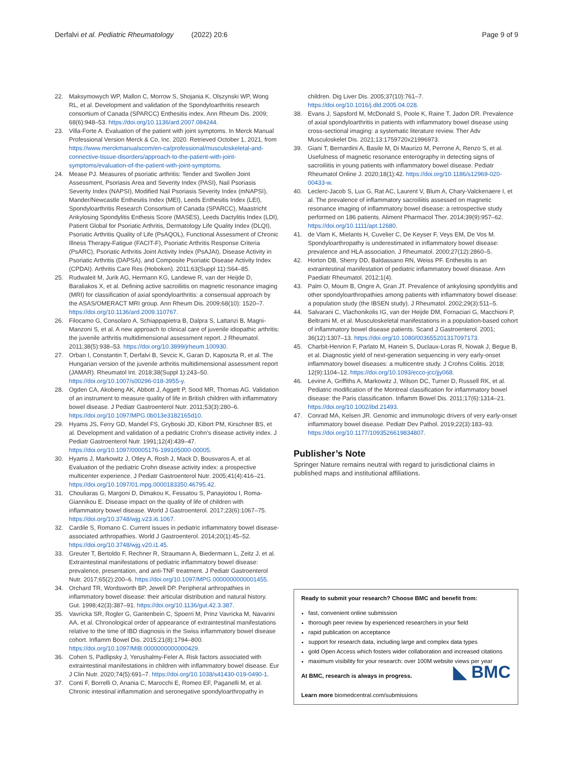Derfalvi et al. Pediatric Rheumatology (2022) 20:6 Page 9 of 9
22. Maksymowych WP, Mallon C, Morrow S, Shojania K, Olszynski WP, Wong RL, et al. Development and validation of the Spondyloarthritis research consortium of Canada (SPARCC) Enthesitis index. Ann Rheum Dis. 2009; 68(6):948–53. https://doi.org/10.1136/ard.2007.084244.
23. Villa-Forte A. Evaluation of the patient with joint symptoms. In Merck Manual Professional Version Merck & Co, Inc. 2020. Retrieved October 1, 2021, from https://www.merckmanualscom/en-ca/professional/musculoskeletal-and-connective-tissue-disorders/approach-to-the-patient-with-joint-symptoms/evaluation-of-the-patient-with-joint-symptoms.
24. Mease PJ. Measures of psoriatic arthritis: Tender and Swollen Joint Assessment, Psoriasis Area and Severity Index (PASI), Nail Psoriasis Severity Index (NAPSI), Modified Nail Psoriasis Severity Index (mNAPSI), Mander/Newcastle Enthesitis Index (MEI), Leeds Enthesitis Index (LEI), Spondyloarthritis Research Consortium of Canada (SPARCC), Maastricht Ankylosing Spondylitis Enthesis Score (MASES), Leeds Dactylitis Index (LDI), Patient Global for Psoriatic Arthritis, Dermatology Life Quality Index (DLQI), Psoriatic Arthritis Quality of Life (PsAQOL), Functional Assessment of Chronic Illness Therapy-Fatigue (FACIT-F), Psoriatic Arthritis Response Criteria (PsARC), Psoriatic Arthritis Joint Activity Index (PsAJAI), Disease Activity in Psoriatic Arthritis (DAPSA), and Composite Psoriatic Disease Activity Index (CPDAI). Arthritis Care Res (Hoboken). 2011;63(Suppl 11):S64–85.
25. Rudwaleit M, Jurik AG, Hermann KG, Landewe R, van der Heijde D, Baraliakos X, et al. Defining active sacroiliitis on magnetic resonance imaging (MRI) for classification of axial spondyloarthritis: a consensual approach by the ASAS/OMERACT MRI group. Ann Rheum Dis. 2009;68(10): 1520–7. https://doi.org/10.1136/ard.2009.110767.
26. Filocamo G, Consolaro A, Schiappapietra B, Dalpra S, Lattanzi B, Magni-Manzoni S, et al. A new approach to clinical care of juvenile idiopathic arthritis: the juvenile arthritis multidimensional assessment report. J Rheumatol. 2011;38(5):938–53. https://doi.org/10.3899/jrheum.100930.
27. Orban I, Constantin T, Derfalvi B, Sevcic K, Garan D, Kaposzta R, et al. The Hungarian version of the juvenile arthritis multidimensional assessment report (JAMAR). Rheumatol Int. 2018;38(Suppl 1):243–50. https://doi.org/10.1007/s00296-018-3955-y.
28. Ogden CA, Akobeng AK, Abbott J, Aggett P, Sood MR, Thomas AG. Validation of an instrument to measure quality of life in British children with inflammatory bowel disease. J Pediatr Gastroenterol Nutr. 2011;53(3):280–6. https://doi.org/10.1097/MPG.0b013e3182165d10.
29. Hyams JS, Ferry GD, Mandel FS, Gryboski JD, Kibort PM, Kirschner BS, et al. Development and validation of a pediatric Crohn's disease activity index. J Pediatr Gastroenterol Nutr. 1991;12(4):439–47. https://doi.org/10.1097/00005176-199105000-00005.
30. Hyams J, Markowitz J, Otley A, Rosh J, Mack D, Bousvaros A, et al. Evaluation of the pediatric Crohn disease activity index: a prospective multicenter experience. J Pediatr Gastroenterol Nutr. 2005;41(4):416–21. https://doi.org/10.1097/01.mpg.0000183350.46795.42.
31. Chouliaras G, Margoni D, Dimakou K, Fessatou S, Panayiotou I, Roma-Giannikou E. Disease impact on the quality of life of children with inflammatory bowel disease. World J Gastroenterol. 2017;23(6):1067–75. https://doi.org/10.3748/wjg.v23.i6.1067.
32. Cardile S, Romano C. Current issues in pediatric inflammatory bowel disease-associated arthropathies. World J Gastroenterol. 2014;20(1):45–52. https://doi.org/10.3748/wjg.v20.i1.45.
33. Greuter T, Bertoldo F, Rechner R, Straumann A, Biedermann L, Zeitz J, et al. Extraintestinal manifestations of pediatric inflammatory bowel disease: prevalence, presentation, and anti-TNF treatment. J Pediatr Gastroenterol Nutr. 2017;65(2):200–6. https://doi.org/10.1097/MPG.0000000000001455.
34. Orchard TR, Wordsworth BP, Jewell DP. Peripheral arthropathies in inflammatory bowel disease: their articular distribution and natural history. Gut. 1998;42(3):387–91. https://doi.org/10.1136/gut.42.3.387.
35. Vavricka SR, Rogler G, Gantenbein C, Spoerri M, Prinz Vavricka M, Navarini AA, et al. Chronological order of appearance of extraintestinal manifestations relative to the time of IBD diagnosis in the Swiss inflammatory bowel disease cohort. Inflamm Bowel Dis. 2015;21(8):1794–800. https://doi.org/10.1097/MIB.0000000000000429.
36. Cohen S, Padlipsky J, Yerushalmy-Feler A. Risk factors associated with extraintestinal manifestations in children with inflammatory bowel disease. Eur J Clin Nutr. 2020;74(5):691–7. https://doi.org/10.1038/s41430-019-0490-1.
37. Conti F, Borrelli O, Anania C, Marocchi E, Romeo EF, Paganelli M, et al. Chronic intestinal inflammation and seronegative spondyloarthropathy in
children. Dig Liver Dis. 2005;37(10):761–7. https://doi.org/10.1016/j.dld.2005.04.028.
38. Evans J, Sapsford M, McDonald S, Poole K, Raine T, Jadon DR. Prevalence of axial spondyloarthritis in patients with inflammatory bowel disease using cross-sectional imaging: a systematic literature review. Ther Adv Musculoskelet Dis. 2021;13:1759720x21996973.
39. Giani T, Bernardini A, Basile M, Di Maurizo M, Perrone A, Renzo S, et al. Usefulness of magnetic resonance enterography in detecting signs of sacroiliitis in young patients with inflammatory bowel disease. Pediatr Rheumatol Online J. 2020;18(1):42. https://doi.org/10.1186/s12969-020-00433-w.
40. Leclerc-Jacob S, Lux G, Rat AC, Laurent V, Blum A, Chary-Valckenaere I, et al. The prevalence of inflammatory sacroiliitis assessed on magnetic resonance imaging of inflammatory bowel disease: a retrospective study performed on 186 patients. Aliment Pharmacol Ther. 2014;39(9):957–62. https://doi.org/10.1111/apt.12680.
41. de Vlam K, Mielants H, Cuvelier C, De Keyser F, Veys EM, De Vos M. Spondyloarthropathy is underestimated in inflammatory bowel disease: prevalence and HLA association. J Rheumatol. 2000;27(12):2860–5.
42. Horton DB, Sherry DD, Baldassano RN, Weiss PF. Enthesitis is an extraintestinal manifestation of pediatric inflammatory bowel disease. Ann Paediatr Rheumatol. 2012;1(4).
43. Palm O, Moum B, Ongre A, Gran JT. Prevalence of ankylosing spondylitis and other spondyloarthropathies among patients with inflammatory bowel disease: a population study (the IBSEN study). J Rheumatol. 2002;29(3):511–5.
44. Salvarani C, Vlachonikolis IG, van der Heijde DM, Fornaciari G, Macchioni P, Beltrami M, et al. Musculoskeletal manifestations in a population-based cohort of inflammatory bowel disease patients. Scand J Gastroenterol. 2001; 36(12):1307–13. https://doi.org/10.1080/003655201317097173.
45. Charbit-Henrion F, Parlato M, Hanein S, Duclaux-Loras R, Nowak J, Begue B, et al. Diagnostic yield of next-generation sequencing in very early-onset inflammatory bowel diseases: a multicentre study. J Crohns Colitis. 2018; 12(9):1104–12. https://doi.org/10.1093/ecco-jcc/jjy068.
46. Levine A, Griffiths A, Markowitz J, Wilson DC, Turner D, Russell RK, et al. Pediatric modification of the Montreal classification for inflammatory bowel disease: the Paris classification. Inflamm Bowel Dis. 2011;17(6):1314–21. https://doi.org/10.1002/ibd.21493.
47. Conrad MA, Kelsen JR. Genomic and immunologic drivers of very early-onset inflammatory bowel disease. Pediatr Dev Pathol. 2019;22(3):183–93. https://doi.org/10.1177/1093526619834807.
Publisher’s Note
Springer Nature remains neutral with regard to jurisdictional claims in published maps and institutional affiliations.
Ready to submit your research? Choose BMC and benefit from:
fast, convenient online submission
thorough peer review by experienced researchers in your field
rapid publication on acceptance
support for research data, including large and complex data types
gold Open Access which fosters wider collaboration and increased citations
maximum visibility for your research: over 100M website views per year
◣ BMC At BMC, research is always in progress.
Learn more biomedcentral.com/submissions